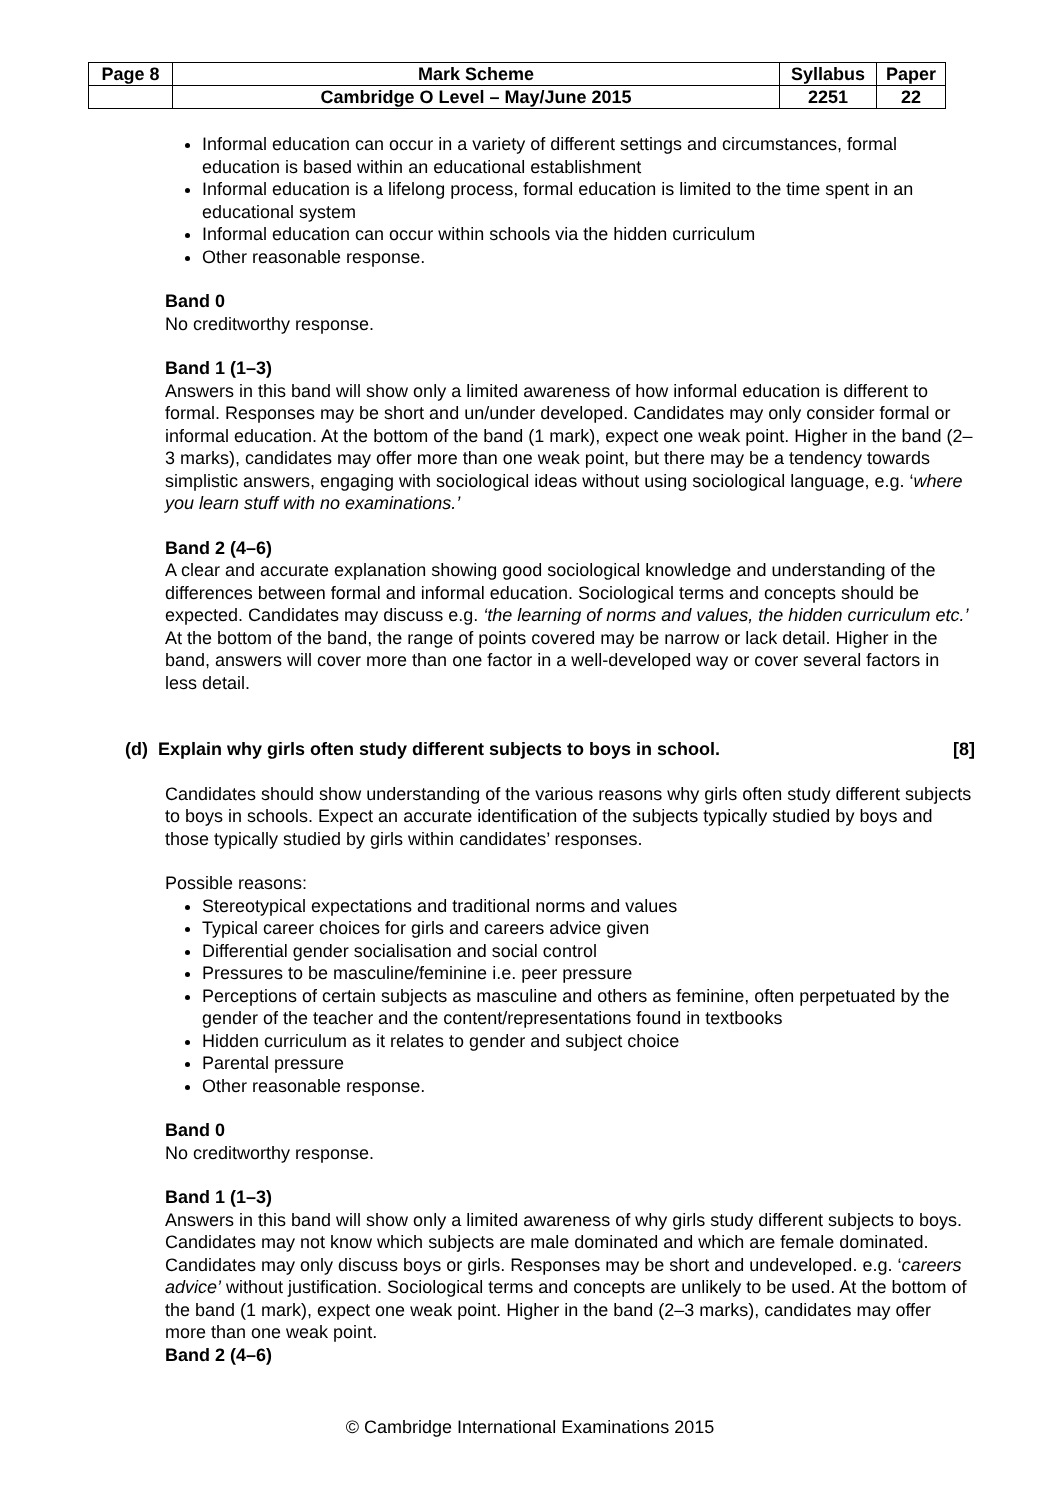| Page 8 | Mark Scheme | Syllabus | Paper |
| | Cambridge O Level – May/June 2015 | 2251 | 22 |
Informal education can occur in a variety of different settings and circumstances, formal education is based within an educational establishment
Informal education is a lifelong process, formal education is limited to the time spent in an educational system
Informal education can occur within schools via the hidden curriculum
Other reasonable response.
Band 0
No creditworthy response.
Band 1 (1–3)
Answers in this band will show only a limited awareness of how informal education is different to formal. Responses may be short and un/under developed. Candidates may only consider formal or informal education. At the bottom of the band (1 mark), expect one weak point. Higher in the band (2–3 marks), candidates may offer more than one weak point, but there may be a tendency towards simplistic answers, engaging with sociological ideas without using sociological language, e.g. ‘where you learn stuff with no examinations.’
Band 2 (4–6)
A clear and accurate explanation showing good sociological knowledge and understanding of the differences between formal and informal education. Sociological terms and concepts should be expected. Candidates may discuss e.g. ‘the learning of norms and values, the hidden curriculum etc.’ At the bottom of the band, the range of points covered may be narrow or lack detail. Higher in the band, answers will cover more than one factor in a well-developed way or cover several factors in less detail.
(d) Explain why girls often study different subjects to boys in school. [8]
Candidates should show understanding of the various reasons why girls often study different subjects to boys in schools. Expect an accurate identification of the subjects typically studied by boys and those typically studied by girls within candidates’ responses.
Possible reasons:
Stereotypical expectations and traditional norms and values
Typical career choices for girls and careers advice given
Differential gender socialisation and social control
Pressures to be masculine/feminine i.e. peer pressure
Perceptions of certain subjects as masculine and others as feminine, often perpetuated by the gender of the teacher and the content/representations found in textbooks
Hidden curriculum as it relates to gender and subject choice
Parental pressure
Other reasonable response.
Band 0
No creditworthy response.
Band 1 (1–3)
Answers in this band will show only a limited awareness of why girls study different subjects to boys. Candidates may not know which subjects are male dominated and which are female dominated. Candidates may only discuss boys or girls. Responses may be short and undeveloped. e.g. ‘careers advice’ without justification. Sociological terms and concepts are unlikely to be used. At the bottom of the band (1 mark), expect one weak point. Higher in the band (2–3 marks), candidates may offer more than one weak point.
Band 2 (4–6)
© Cambridge International Examinations 2015